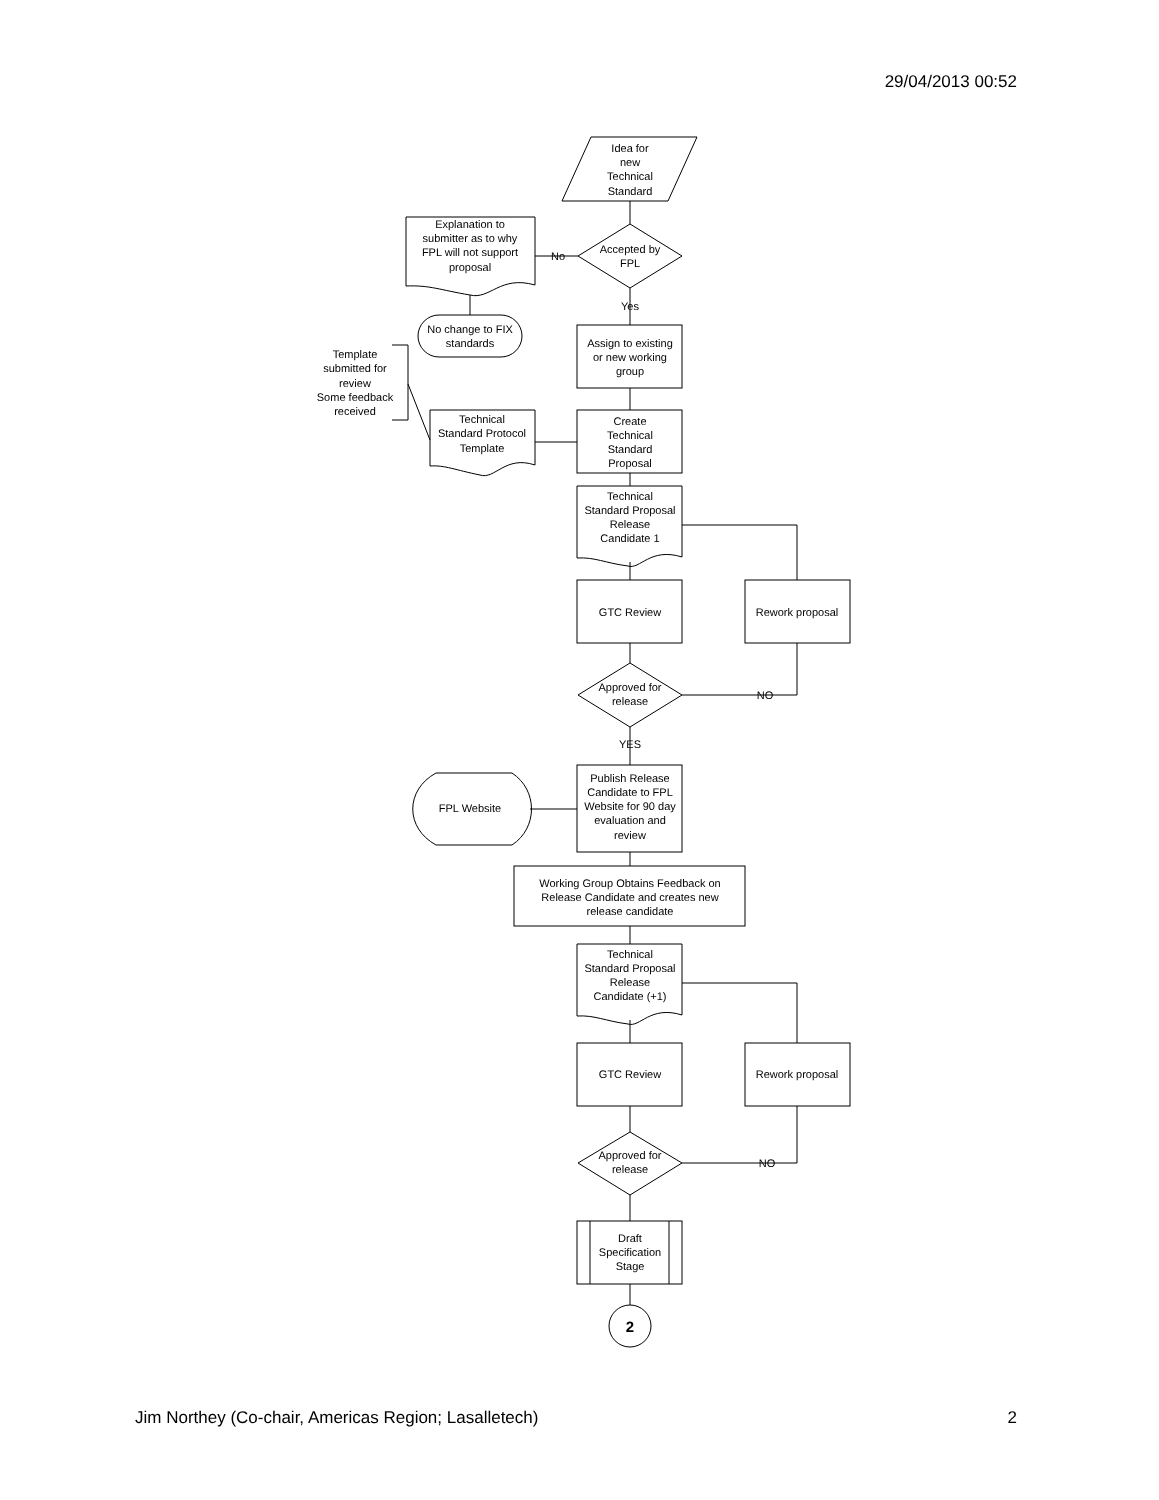29/04/2013 00:52
Idea for
new
Technical
Standard
Accepted by
FPL
No
Yes
Explanation to
submitter as to why
FPL will not support
proposal
No change to FIX
standards
Assign to existing
or new working
group
Template
submitted for
review
Some feedback
received
Create
Technical
Standard
Proposal
Technical
Standard Protocol
Template
Technical
Standard Proposal
Release
Candidate 1
GTC Review
Rework proposal
Approved for
release
NO
YES
Publish Release
Candidate to FPL
Website for 90 day
evaluation and
review
FPL Website
Working Group Obtains Feedback on
Release Candidate and creates new
release candidate
Technical
Standard Proposal
Release
Candidate (+1)
GTC Review
Rework proposal
Approved for
release
NO
Draft
Specification
Stage
2
Jim Northey (Co-chair, Americas Region; Lasalletech) 2